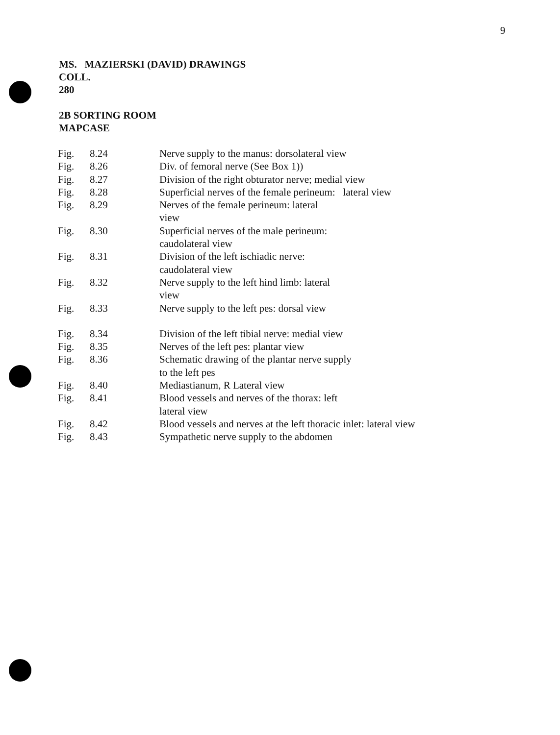9
MS. MAZIERSKI (DAVID) DRAWINGS
COLL.
280
2B SORTING ROOM
MAPCASE
| Fig. | 8.24 | Nerve supply to the manus: dorsolateral view |
| Fig. | 8.26 | Div. of femoral nerve (See Box 1)) |
| Fig. | 8.27 | Division of the right obturator nerve; medial view |
| Fig. | 8.28 | Superficial nerves of the female perineum: lateral view |
| Fig. | 8.29 | Nerves of the female perineum: lateral view |
| Fig. | 8.30 | Superficial nerves of the male perineum: caudolateral view |
| Fig. | 8.31 | Division of the left ischiadic nerve: caudolateral view |
| Fig. | 8.32 | Nerve supply to the left hind limb: lateral view |
| Fig. | 8.33 | Nerve supply to the left pes: dorsal view |
| Fig. | 8.34 | Division of the left tibial nerve: medial view |
| Fig. | 8.35 | Nerves of the left pes: plantar view |
| Fig. | 8.36 | Schematic drawing of the plantar nerve supply to the left pes |
| Fig. | 8.40 | Mediastianum, R Lateral view |
| Fig. | 8.41 | Blood vessels and nerves of the thorax: left lateral view |
| Fig. | 8.42 | Blood vessels and nerves at the left thoracic inlet: lateral view |
| Fig. | 8.43 | Sympathetic nerve supply to the abdomen |